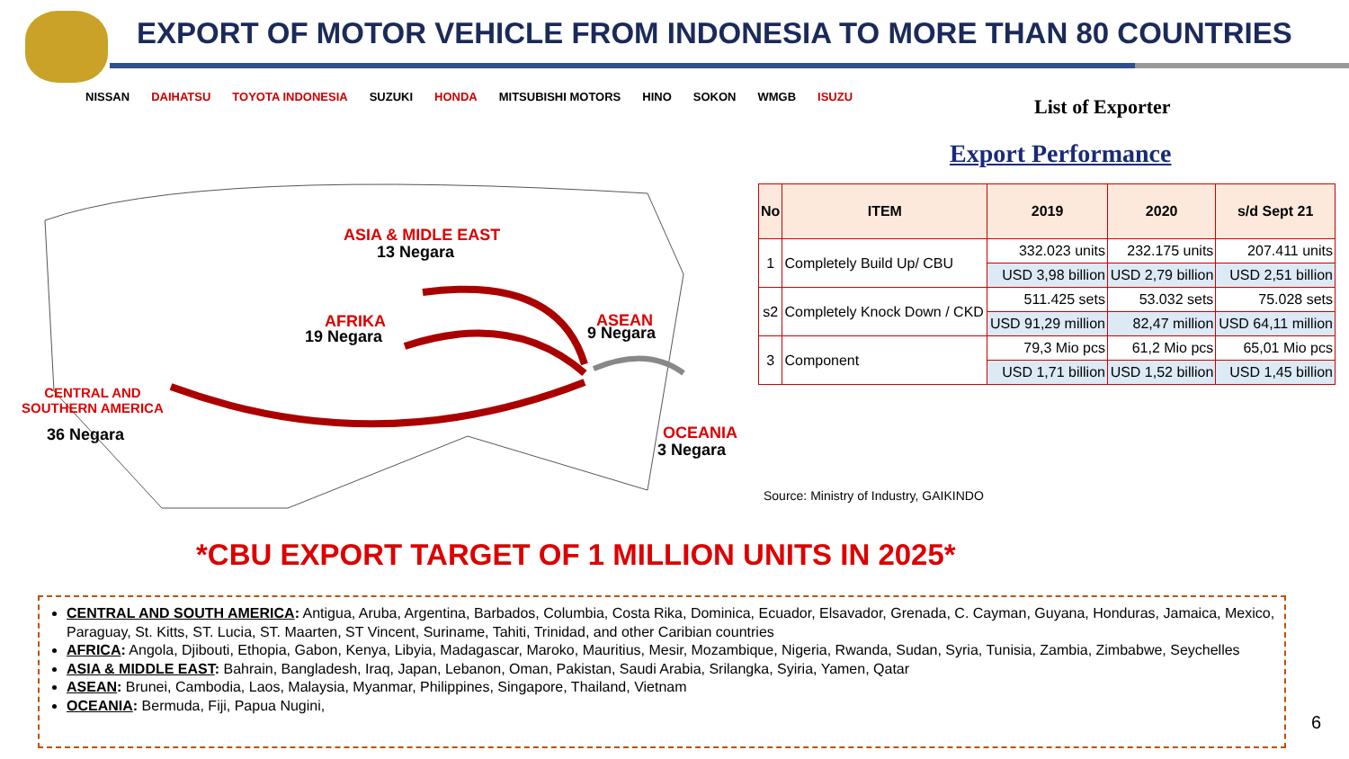EXPORT OF MOTOR VEHICLE FROM INDONESIA TO MORE THAN 80 COUNTRIES
NISSAN DAIHATSU TOYOTA INDONESIA SUZUKI HONDA MITSUBISHI MOTORS HINO SOKON WMGB ISUZU List of Exporter
Export Performance
ASIA & MIDLE EAST
13 Negara
AFRIKA
19 Negara
ASEAN
9 Negara
CENTRAL AND
SOUTHERN AMERICA
36 Negara OCEANIA
3 Negara
| No | ITEM | 2019 | 2020 | s/d Sept 21 |
| --- | --- | --- | --- | --- |
| 1 | Completely Build Up/ CBU | 332.023 units | 232.175 units | 207.411 units |
| | | USD 3,98 billion | USD 2,79 billion | USD 2,51 billion |
| s2 | Completely Knock Down / CKD | 511.425 sets | 53.032 sets | 75.028 sets |
| | | USD 91,29 million | 82,47 million | USD 64,11 million |
| 3 | Component | 79,3 Mio pcs | 61,2 Mio pcs | 65,01 Mio pcs |
| | | USD 1,71 billion | USD 1,52 billion | USD 1,45 billion |
Source: Ministry of Industry, GAIKINDO
*CBU EXPORT TARGET OF 1 MILLION UNITS IN 2025*
CENTRAL AND SOUTH AMERICA: Antigua, Aruba, Argentina, Barbados, Columbia, Costa Rika, Dominica, Ecuador, Elsavador, Grenada, C. Cayman, Guyana, Honduras, Jamaica, Mexico, Paraguay, St. Kitts, ST. Lucia, ST. Maarten, ST Vincent, Suriname, Tahiti, Trinidad, and other Caribian countries
AFRICA: Angola, Djibouti, Ethopia, Gabon, Kenya, Libyia, Madagascar, Maroko, Mauritius, Mesir, Mozambique, Nigeria, Rwanda, Sudan, Syria, Tunisia, Zambia, Zimbabwe, Seychelles
ASIA & MIDDLE EAST: Bahrain, Bangladesh, Iraq, Japan, Lebanon, Oman, Pakistan, Saudi Arabia, Srilangka, Syiria, Yamen, Qatar
ASEAN: Brunei, Cambodia, Laos, Malaysia, Myanmar, Philippines, Singapore, Thailand, Vietnam
OCEANIA: Bermuda, Fiji, Papua Nugini,
6